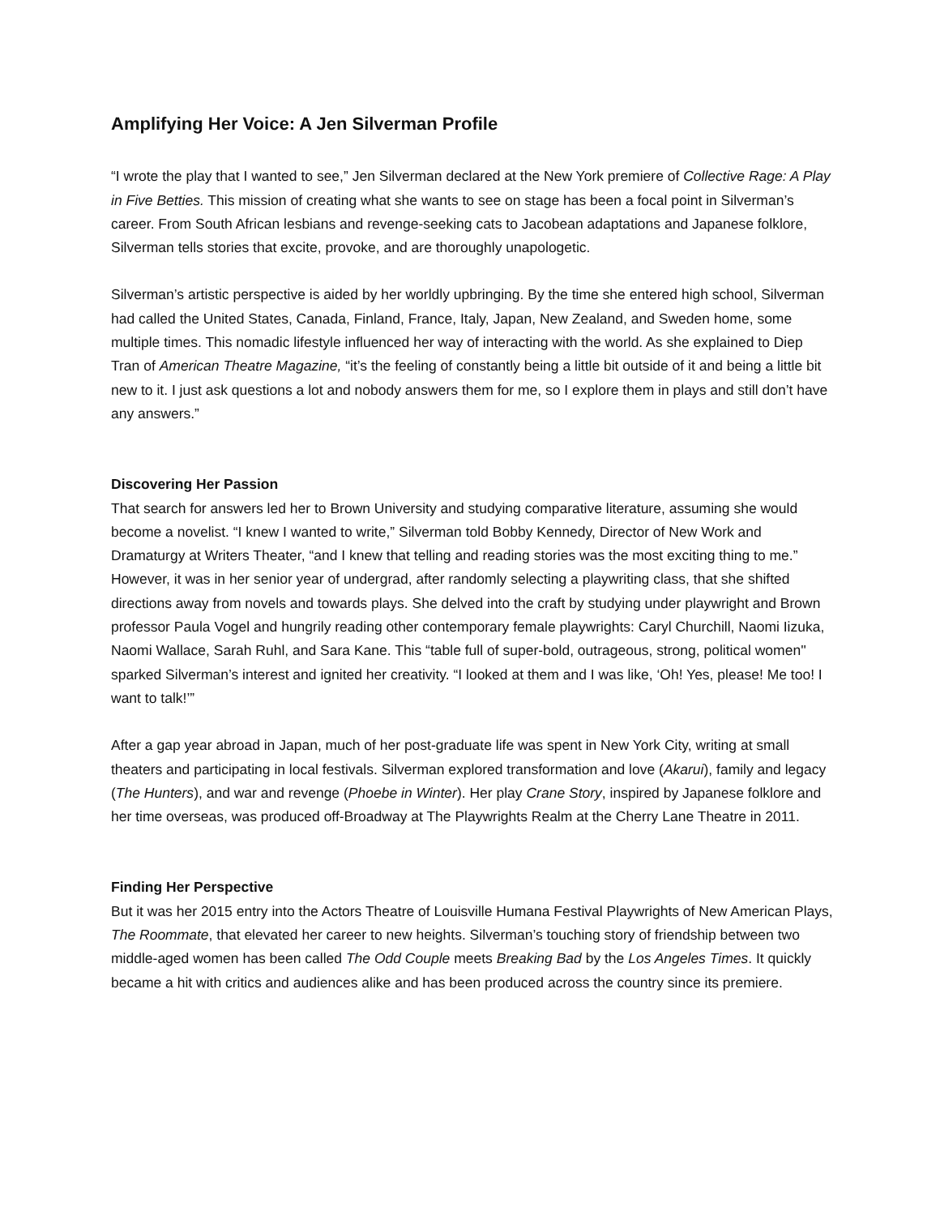Amplifying Her Voice: A Jen Silverman Profile
“I wrote the play that I wanted to see,” Jen Silverman declared at the New York premiere of Collective Rage: A Play in Five Betties. This mission of creating what she wants to see on stage has been a focal point in Silverman’s career. From South African lesbians and revenge-seeking cats to Jacobean adaptations and Japanese folklore, Silverman tells stories that excite, provoke, and are thoroughly unapologetic.
Silverman’s artistic perspective is aided by her worldly upbringing. By the time she entered high school, Silverman had called the United States, Canada, Finland, France, Italy, Japan, New Zealand, and Sweden home, some multiple times. This nomadic lifestyle influenced her way of interacting with the world. As she explained to Diep Tran of American Theatre Magazine, “it’s the feeling of constantly being a little bit outside of it and being a little bit new to it. I just ask questions a lot and nobody answers them for me, so I explore them in plays and still don’t have any answers.”
Discovering Her Passion
That search for answers led her to Brown University and studying comparative literature, assuming she would become a novelist. “I knew I wanted to write,” Silverman told Bobby Kennedy, Director of New Work and Dramaturgy at Writers Theater, “and I knew that telling and reading stories was the most exciting thing to me.” However, it was in her senior year of undergrad, after randomly selecting a playwriting class, that she shifted directions away from novels and towards plays. She delved into the craft by studying under playwright and Brown professor Paula Vogel and hungrily reading other contemporary female playwrights: Caryl Churchill, Naomi Iizuka, Naomi Wallace, Sarah Ruhl, and Sara Kane. This “table full of super-bold, outrageous, strong, political women'' sparked Silverman’s interest and ignited her creativity. “I looked at them and I was like, ‘Oh! Yes, please! Me too! I want to talk!’”
After a gap year abroad in Japan, much of her post-graduate life was spent in New York City, writing at small theaters and participating in local festivals. Silverman explored transformation and love (Akarui), family and legacy (The Hunters), and war and revenge (Phoebe in Winter). Her play Crane Story, inspired by Japanese folklore and her time overseas, was produced off-Broadway at The Playwrights Realm at the Cherry Lane Theatre in 2011.
Finding Her Perspective
But it was her 2015 entry into the Actors Theatre of Louisville Humana Festival Playwrights of New American Plays, The Roommate, that elevated her career to new heights. Silverman’s touching story of friendship between two middle-aged women has been called The Odd Couple meets Breaking Bad by the Los Angeles Times. It quickly became a hit with critics and audiences alike and has been produced across the country since its premiere.